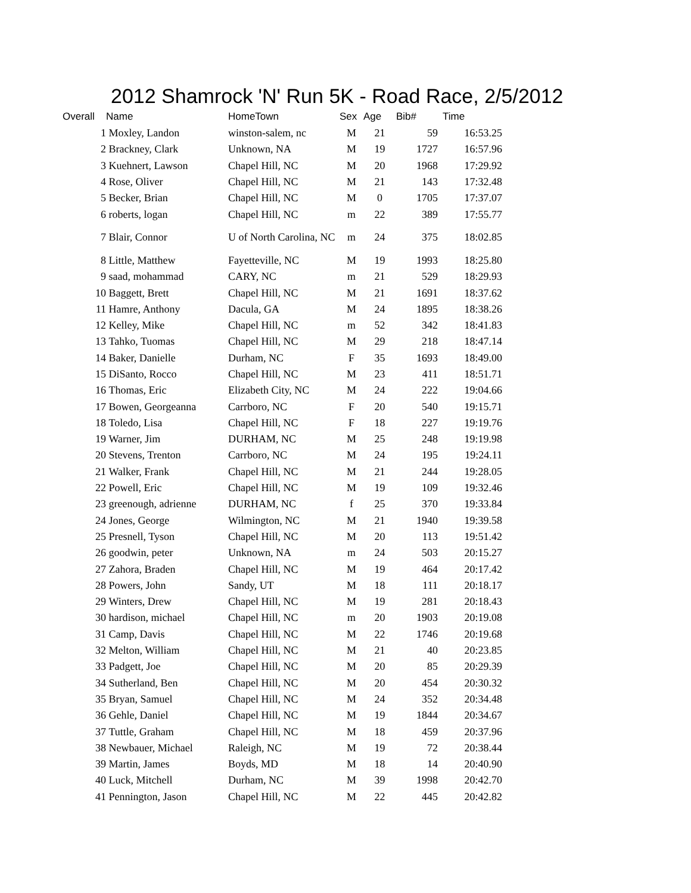2012 Shamrock 'N' Run 5K - Road Race, 2/5/2012
| Overall | Name | HomeTown | Sex | Age | Bib# | Time |
| --- | --- | --- | --- | --- | --- | --- |
| 1 | Moxley, Landon | winston-salem, nc | M | 21 | 59 | 16:53.25 |
| 2 | Brackney, Clark | Unknown, NA | M | 19 | 1727 | 16:57.96 |
| 3 | Kuehnert, Lawson | Chapel Hill, NC | M | 20 | 1968 | 17:29.92 |
| 4 | Rose, Oliver | Chapel Hill, NC | M | 21 | 143 | 17:32.48 |
| 5 | Becker, Brian | Chapel Hill, NC | M | 0 | 1705 | 17:37.07 |
| 6 | roberts, logan | Chapel Hill, NC | m | 22 | 389 | 17:55.77 |
| 7 | Blair, Connor | U of North Carolina, NC | m | 24 | 375 | 18:02.85 |
| 8 | Little, Matthew | Fayetteville, NC | M | 19 | 1993 | 18:25.80 |
| 9 | saad, mohammad | CARY, NC | m | 21 | 529 | 18:29.93 |
| 10 | Baggett, Brett | Chapel Hill, NC | M | 21 | 1691 | 18:37.62 |
| 11 | Hamre, Anthony | Dacula, GA | M | 24 | 1895 | 18:38.26 |
| 12 | Kelley, Mike | Chapel Hill, NC | m | 52 | 342 | 18:41.83 |
| 13 | Tahko, Tuomas | Chapel Hill, NC | M | 29 | 218 | 18:47.14 |
| 14 | Baker, Danielle | Durham, NC | F | 35 | 1693 | 18:49.00 |
| 15 | DiSanto, Rocco | Chapel Hill, NC | M | 23 | 411 | 18:51.71 |
| 16 | Thomas, Eric | Elizabeth City, NC | M | 24 | 222 | 19:04.66 |
| 17 | Bowen, Georgeanna | Carrboro, NC | F | 20 | 540 | 19:15.71 |
| 18 | Toledo, Lisa | Chapel Hill, NC | F | 18 | 227 | 19:19.76 |
| 19 | Warner, Jim | DURHAM, NC | M | 25 | 248 | 19:19.98 |
| 20 | Stevens, Trenton | Carrboro, NC | M | 24 | 195 | 19:24.11 |
| 21 | Walker, Frank | Chapel Hill, NC | M | 21 | 244 | 19:28.05 |
| 22 | Powell, Eric | Chapel Hill, NC | M | 19 | 109 | 19:32.46 |
| 23 | greenough, adrienne | DURHAM, NC | f | 25 | 370 | 19:33.84 |
| 24 | Jones, George | Wilmington, NC | M | 21 | 1940 | 19:39.58 |
| 25 | Presnell, Tyson | Chapel Hill, NC | M | 20 | 113 | 19:51.42 |
| 26 | goodwin, peter | Unknown, NA | m | 24 | 503 | 20:15.27 |
| 27 | Zahora, Braden | Chapel Hill, NC | M | 19 | 464 | 20:17.42 |
| 28 | Powers, John | Sandy, UT | M | 18 | 111 | 20:18.17 |
| 29 | Winters, Drew | Chapel Hill, NC | M | 19 | 281 | 20:18.43 |
| 30 | hardison, michael | Chapel Hill, NC | m | 20 | 1903 | 20:19.08 |
| 31 | Camp, Davis | Chapel Hill, NC | M | 22 | 1746 | 20:19.68 |
| 32 | Melton, William | Chapel Hill, NC | M | 21 | 40 | 20:23.85 |
| 33 | Padgett, Joe | Chapel Hill, NC | M | 20 | 85 | 20:29.39 |
| 34 | Sutherland, Ben | Chapel Hill, NC | M | 20 | 454 | 20:30.32 |
| 35 | Bryan, Samuel | Chapel Hill, NC | M | 24 | 352 | 20:34.48 |
| 36 | Gehle, Daniel | Chapel Hill, NC | M | 19 | 1844 | 20:34.67 |
| 37 | Tuttle, Graham | Chapel Hill, NC | M | 18 | 459 | 20:37.96 |
| 38 | Newbauer, Michael | Raleigh, NC | M | 19 | 72 | 20:38.44 |
| 39 | Martin, James | Boyds, MD | M | 18 | 14 | 20:40.90 |
| 40 | Luck, Mitchell | Durham, NC | M | 39 | 1998 | 20:42.70 |
| 41 | Pennington, Jason | Chapel Hill, NC | M | 22 | 445 | 20:42.82 |